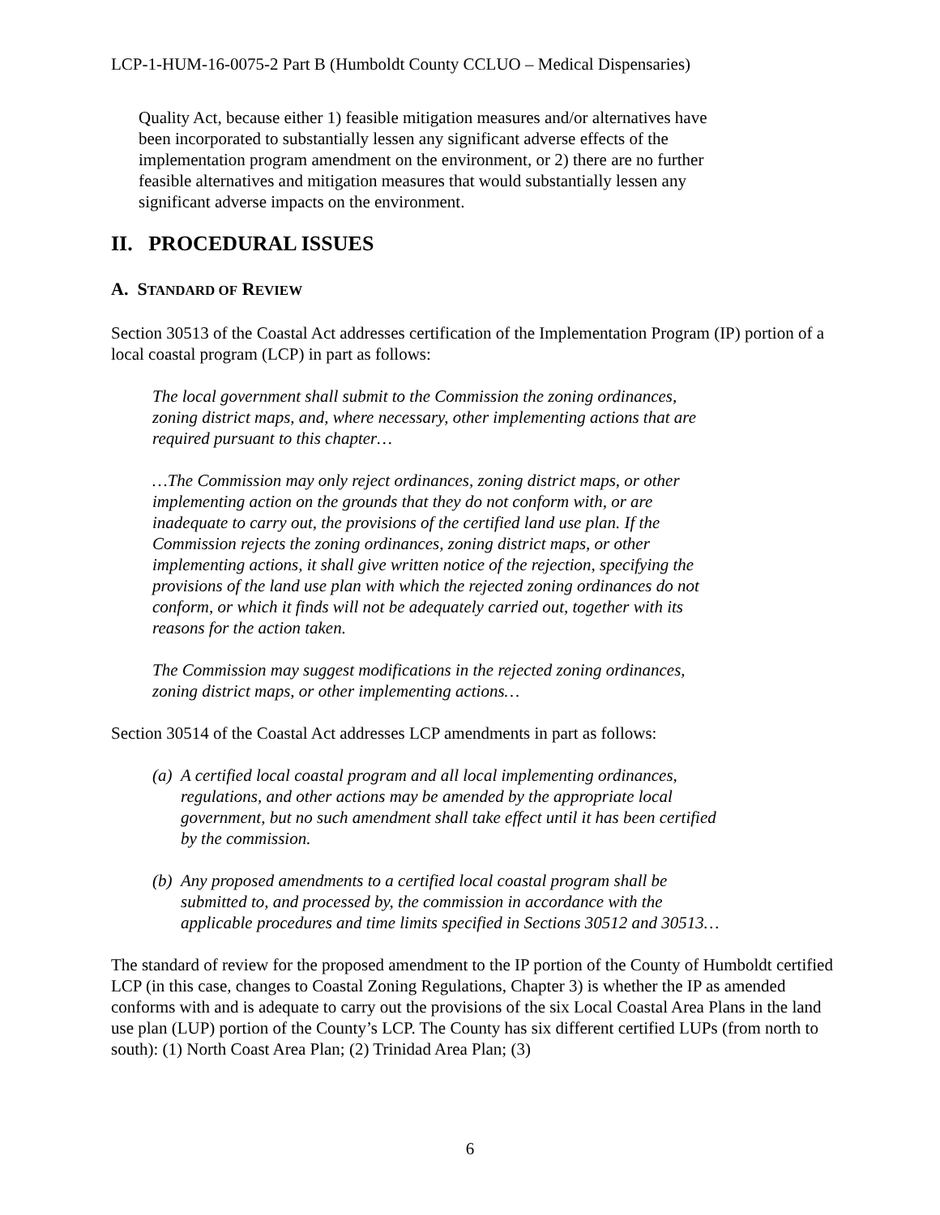LCP-1-HUM-16-0075-2 Part B (Humboldt County CCLUO – Medical Dispensaries)
Quality Act, because either 1) feasible mitigation measures and/or alternatives have
been incorporated to substantially lessen any significant adverse effects of the
implementation program amendment on the environment, or 2) there are no further
feasible alternatives and mitigation measures that would substantially lessen any
significant adverse impacts on the environment.
II. PROCEDURAL ISSUES
A. STANDARD OF REVIEW
Section 30513 of the Coastal Act addresses certification of the Implementation Program (IP) portion of a local coastal program (LCP) in part as follows:
The local government shall submit to the Commission the zoning ordinances,
zoning district maps, and, where necessary, other implementing actions that are
required pursuant to this chapter…
…The Commission may only reject ordinances, zoning district maps, or other
implementing action on the grounds that they do not conform with, or are
inadequate to carry out, the provisions of the certified land use plan. If the
Commission rejects the zoning ordinances, zoning district maps, or other
implementing actions, it shall give written notice of the rejection, specifying the
provisions of the land use plan with which the rejected zoning ordinances do not
conform, or which it finds will not be adequately carried out, together with its
reasons for the action taken.
The Commission may suggest modifications in the rejected zoning ordinances,
zoning district maps, or other implementing actions…
Section 30514 of the Coastal Act addresses LCP amendments in part as follows:
(a) A certified local coastal program and all local implementing ordinances,
regulations, and other actions may be amended by the appropriate local
government, but no such amendment shall take effect until it has been certified
by the commission.
(b) Any proposed amendments to a certified local coastal program shall be
submitted to, and processed by, the commission in accordance with the
applicable procedures and time limits specified in Sections 30512 and 30513…
The standard of review for the proposed amendment to the IP portion of the County of Humboldt certified LCP (in this case, changes to Coastal Zoning Regulations, Chapter 3) is whether the IP as amended conforms with and is adequate to carry out the provisions of the six Local Coastal Area Plans in the land use plan (LUP) portion of the County’s LCP. The County has six different certified LUPs (from north to south): (1) North Coast Area Plan; (2) Trinidad Area Plan; (3)
6